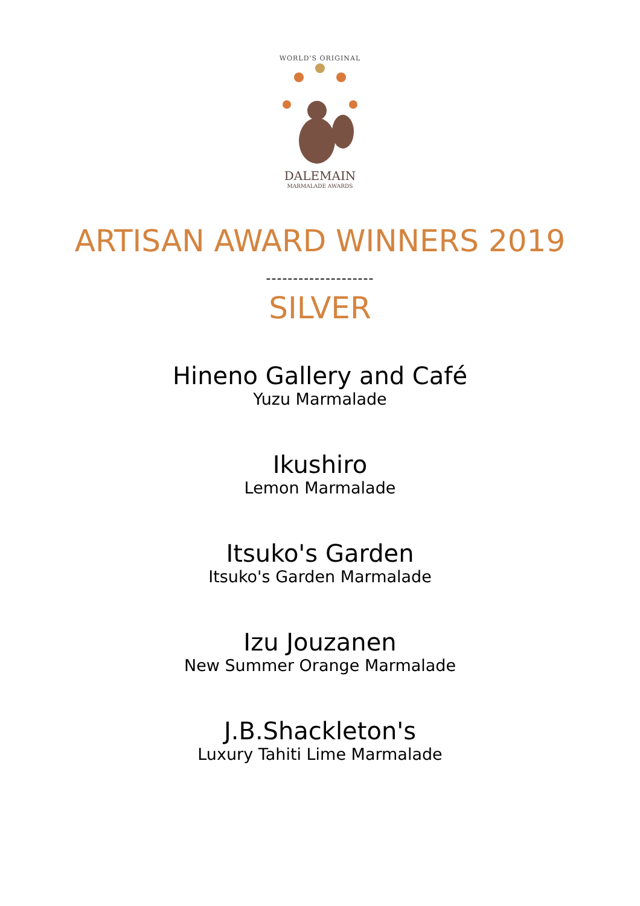WORLD'S ORIGINAL
DALEMAIN
MARMALADE AWARDS
ARTISAN AWARD WINNERS 2019
--------------------
SILVER
Hineno Gallery and Café
Yuzu Marmalade
Ikushiro
Lemon Marmalade
Itsuko's Garden
Itsuko's Garden Marmalade
Izu Jouzanen
New Summer Orange Marmalade
J.B.Shackleton's
Luxury Tahiti Lime Marmalade